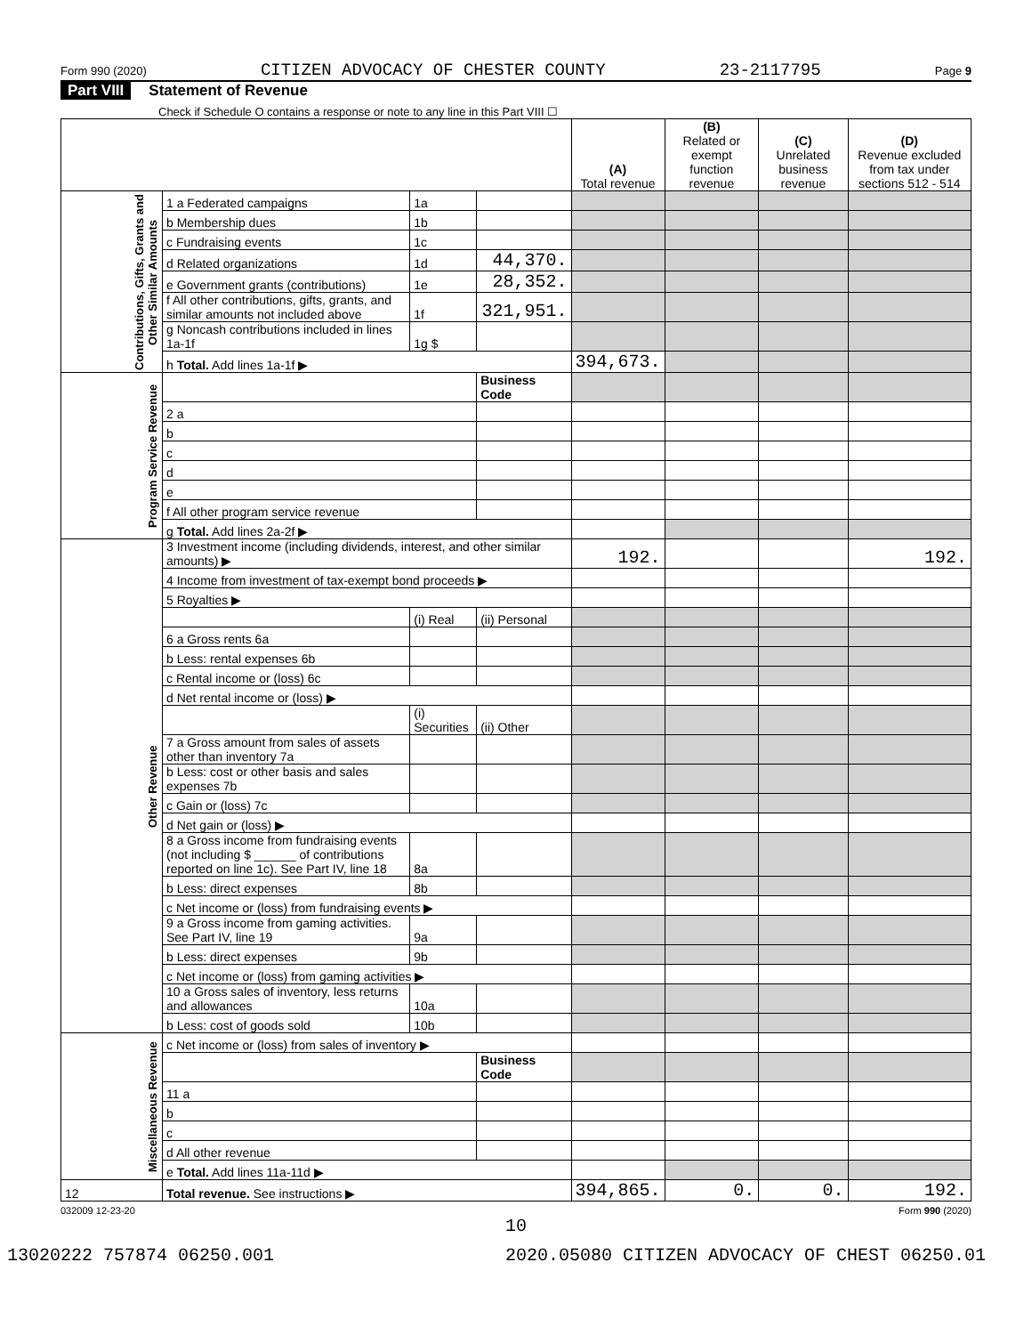Form 990 (2020) CITIZEN ADVOCACY OF CHESTER COUNTY 23-2117795 Page 9
Part VIII Statement of Revenue
Check if Schedule O contains a response or note to any line in this Part VIII ☐
| | | | | (A) Total revenue | (B) Related or exempt function revenue | (C) Unrelated business revenue | (D) Revenue excluded from tax under sections 512 - 514 |
| --- | --- | --- | --- | --- | --- | --- | --- |
| Contributions, Gifts, Grants and Other Similar Amounts | 1 a Federated campaigns | 1a | | | | | |
| | b Membership dues | 1b | | | | | |
| | c Fundraising events | 1c | | | | | |
| | d Related organizations | 1d | 44,370. | | | | |
| | e Government grants (contributions) | 1e | 28,352. | | | | |
| | f All other contributions, gifts, grants, and similar amounts not included above | 1f | 321,951. | | | | |
| | g Noncash contributions included in lines 1a-1f | 1g $ | | | | | |
| | h Total. Add lines 1a-1f ▶ | | | 394,673. | | | |
| Program Service Revenue | | | Business Code | | | | |
| | 2 a | | | | | | |
| | b | | | | | | |
| | c | | | | | | |
| | d | | | | | | |
| | e | | | | | | |
| | f All other program service revenue | | | | | | |
| | g Total. Add lines 2a-2f ▶ | | | | | | |
| Other Revenue | 3 Investment income (including dividends, interest, and other similar amounts) ▶ | | | 192. | | | 192. |
| | 4 Income from investment of tax-exempt bond proceeds ▶ | | | | | | |
| | 5 Royalties ▶ | | | | | | |
| | | (i) Real | (ii) Personal | | | | |
| | 6 a Gross rents 6a | | | | | | |
| | b Less: rental expenses 6b | | | | | | |
| | c Rental income or (loss) 6c | | | | | | |
| | d Net rental income or (loss) ▶ | | | | | | |
| | | (i) Securities | (ii) Other | | | | |
| | 7 a Gross amount from sales of assets other than inventory 7a | | | | | | |
| | b Less: cost or other basis and sales expenses 7b | | | | | | |
| | c Gain or (loss) 7c | | | | | | |
| | d Net gain or (loss) ▶ | | | | | | |
| | 8 a Gross income from fundraising events (not including $ ______ of contributions reported on line 1c). See Part IV, line 18 | 8a | | | | | |
| | b Less: direct expenses | 8b | | | | | |
| | c Net income or (loss) from fundraising events ▶ | | | | | | |
| | 9 a Gross income from gaming activities. See Part IV, line 19 | 9a | | | | | |
| | b Less: direct expenses | 9b | | | | | |
| | c Net income or (loss) from gaming activities ▶ | | | | | | |
| | 10 a Gross sales of inventory, less returns and allowances | 10a | | | | | |
| | b Less: cost of goods sold | 10b | | | | | |
| Miscellaneous Revenue | c Net income or (loss) from sales of inventory ▶ | | | | | | |
| | | | Business Code | | | | |
| | 11 a | | | | | | |
| | b | | | | | | |
| | c | | | | | | |
| | d All other revenue | | | | | | |
| | e Total. Add lines 11a-11d ▶ | | | | | | |
| 12 | Total revenue. See instructions ▶ | | | 394,865. | 0. | 0. | 192. |
032009 12-23-20 Form 990 (2020)
10
13020222 757874 06250.001 2020.05080 CITIZEN ADVOCACY OF CHEST 06250.01